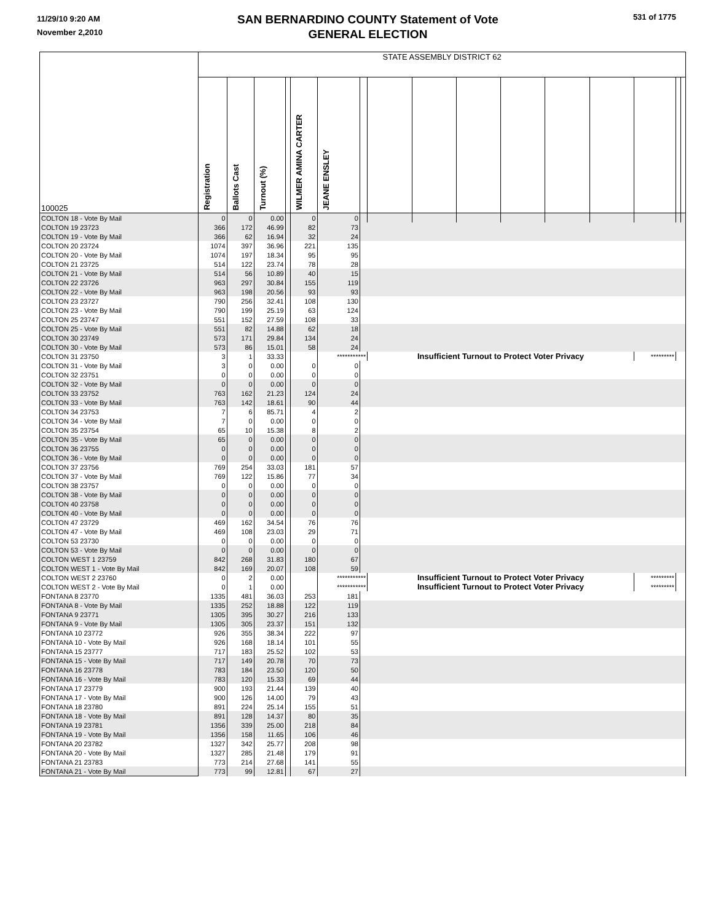11/29/10 9:20 AM
November 2,2010
SAN BERNARDINO COUNTY Statement of Vote
GENERAL ELECTION
531 of 1775
| 100025 | STATE ASSEMBLY DISTRICT 62 | | | | | | | | | | | | | | | |
| --- | --- | --- | --- | --- | --- | --- | --- | --- | --- | --- | --- | --- | --- | --- | --- | --- |
| | Registration | Ballots Cast | Turnout (%) | | WILMER AMINA CARTER | JEANE ENSLEY | | | | | | | | | | |
| COLTON 18 - Vote By Mail | 0 | 0 | 0.00 | | 0 | 0 | | | | | | | | | | |
| COLTON 19 23723 | 366 | 172 | 46.99 | | 82 | 73 | | | | | | | | | | |
| COLTON 19 - Vote By Mail | 366 | 62 | 16.94 | | 32 | 24 | | | | | | | | | | |
| COLTON 20 23724 | 1074 | 397 | 36.96 | | 221 | 135 | | | | | | | | | | |
| COLTON 20 - Vote By Mail | 1074 | 197 | 18.34 | | 95 | 95 | | | | | | | | | | |
| COLTON 21 23725 | 514 | 122 | 23.74 | | 78 | 28 | | | | | | | | | | |
| COLTON 21 - Vote By Mail | 514 | 56 | 10.89 | | 40 | 15 | | | | | | | | | | |
| COLTON 22 23726 | 963 | 297 | 30.84 | | 155 | 119 | | | | | | | | | | |
| COLTON 22 - Vote By Mail | 963 | 198 | 20.56 | | 93 | 93 | | | | | | | | | | |
| COLTON 23 23727 | 790 | 256 | 32.41 | | 108 | 130 | | | | | | | | | | |
| COLTON 23 - Vote By Mail | 790 | 199 | 25.19 | | 63 | 124 | | | | | | | | | | |
| COLTON 25 23747 | 551 | 152 | 27.59 | | 108 | 33 | | | | | | | | | | |
| COLTON 25 - Vote By Mail | 551 | 82 | 14.88 | | 62 | 18 | | | | | | | | | | |
| COLTON 30 23749 | 573 | 171 | 29.84 | | 134 | 24 | | | | | | | | | | |
| COLTON 30 - Vote By Mail | 573 | 86 | 15.01 | | 58 | 24 | | | | | | | | | | |
| COLTON 31 23750 | 3 | 1 | 33.33 | | | *********** | | Insufficient Turnout to Protect Voter Privacy | | | | | | ********* | | |
| COLTON 31 - Vote By Mail | 3 | 0 | 0.00 | | 0 | 0 | | | | | | | | | | |
| COLTON 32 23751 | 0 | 0 | 0.00 | | 0 | 0 | | | | | | | | | | |
| COLTON 32 - Vote By Mail | 0 | 0 | 0.00 | | 0 | 0 | | | | | | | | | | |
| COLTON 33 23752 | 763 | 162 | 21.23 | | 124 | 24 | | | | | | | | | | |
| COLTON 33 - Vote By Mail | 763 | 142 | 18.61 | | 90 | 44 | | | | | | | | | | |
| COLTON 34 23753 | 7 | 6 | 85.71 | | 4 | 2 | | | | | | | | | | |
| COLTON 34 - Vote By Mail | 7 | 0 | 0.00 | | 0 | 0 | | | | | | | | | | |
| COLTON 35 23754 | 65 | 10 | 15.38 | | 8 | 2 | | | | | | | | | | |
| COLTON 35 - Vote By Mail | 65 | 0 | 0.00 | | 0 | 0 | | | | | | | | | | |
| COLTON 36 23755 | 0 | 0 | 0.00 | | 0 | 0 | | | | | | | | | | |
| COLTON 36 - Vote By Mail | 0 | 0 | 0.00 | | 0 | 0 | | | | | | | | | | |
| COLTON 37 23756 | 769 | 254 | 33.03 | | 181 | 57 | | | | | | | | | | |
| COLTON 37 - Vote By Mail | 769 | 122 | 15.86 | | 77 | 34 | | | | | | | | | | |
| COLTON 38 23757 | 0 | 0 | 0.00 | | 0 | 0 | | | | | | | | | | |
| COLTON 38 - Vote By Mail | 0 | 0 | 0.00 | | 0 | 0 | | | | | | | | | | |
| COLTON 40 23758 | 0 | 0 | 0.00 | | 0 | 0 | | | | | | | | | | |
| COLTON 40 - Vote By Mail | 0 | 0 | 0.00 | | 0 | 0 | | | | | | | | | | |
| COLTON 47 23729 | 469 | 162 | 34.54 | | 76 | 76 | | | | | | | | | | |
| COLTON 47 - Vote By Mail | 469 | 108 | 23.03 | | 29 | 71 | | | | | | | | | | |
| COLTON 53 23730 | 0 | 0 | 0.00 | | 0 | 0 | | | | | | | | | | |
| COLTON 53 - Vote By Mail | 0 | 0 | 0.00 | | 0 | 0 | | | | | | | | | | |
| COLTON WEST 1 23759 | 842 | 268 | 31.83 | | 180 | 67 | | | | | | | | | | |
| COLTON WEST 1 - Vote By Mail | 842 | 169 | 20.07 | | 108 | 59 | | | | | | | | | | |
| COLTON WEST 2 23760 | 0 | 2 | 0.00 | | | *********** | | Insufficient Turnout to Protect Voter Privacy | | | | | | ********* | | |
| COLTON WEST 2 - Vote By Mail | 0 | 1 | 0.00 | | | *********** | | Insufficient Turnout to Protect Voter Privacy | | | | | | ********* | | |
| FONTANA 8 23770 | 1335 | 481 | 36.03 | | 253 | 181 | | | | | | | | | | |
| FONTANA 8 - Vote By Mail | 1335 | 252 | 18.88 | | 122 | 119 | | | | | | | | | | |
| FONTANA 9 23771 | 1305 | 395 | 30.27 | | 216 | 133 | | | | | | | | | | |
| FONTANA 9 - Vote By Mail | 1305 | 305 | 23.37 | | 151 | 132 | | | | | | | | | | |
| FONTANA 10 23772 | 926 | 355 | 38.34 | | 222 | 97 | | | | | | | | | | |
| FONTANA 10 - Vote By Mail | 926 | 168 | 18.14 | | 101 | 55 | | | | | | | | | | |
| FONTANA 15 23777 | 717 | 183 | 25.52 | | 102 | 53 | | | | | | | | | | |
| FONTANA 15 - Vote By Mail | 717 | 149 | 20.78 | | 70 | 73 | | | | | | | | | | |
| FONTANA 16 23778 | 783 | 184 | 23.50 | | 120 | 50 | | | | | | | | | | |
| FONTANA 16 - Vote By Mail | 783 | 120 | 15.33 | | 69 | 44 | | | | | | | | | | |
| FONTANA 17 23779 | 900 | 193 | 21.44 | | 139 | 40 | | | | | | | | | | |
| FONTANA 17 - Vote By Mail | 900 | 126 | 14.00 | | 79 | 43 | | | | | | | | | | |
| FONTANA 18 23780 | 891 | 224 | 25.14 | | 155 | 51 | | | | | | | | | | |
| FONTANA 18 - Vote By Mail | 891 | 128 | 14.37 | | 80 | 35 | | | | | | | | | | |
| FONTANA 19 23781 | 1356 | 339 | 25.00 | | 218 | 84 | | | | | | | | | | |
| FONTANA 19 - Vote By Mail | 1356 | 158 | 11.65 | | 106 | 46 | | | | | | | | | | |
| FONTANA 20 23782 | 1327 | 342 | 25.77 | | 208 | 98 | | | | | | | | | | |
| FONTANA 20 - Vote By Mail | 1327 | 285 | 21.48 | | 179 | 91 | | | | | | | | | | |
| FONTANA 21 23783 | 773 | 214 | 27.68 | | 141 | 55 | | | | | | | | | | |
| FONTANA 21 - Vote By Mail | 773 | 99 | 12.81 | | 67 | 27 | | | | | | | | | | |